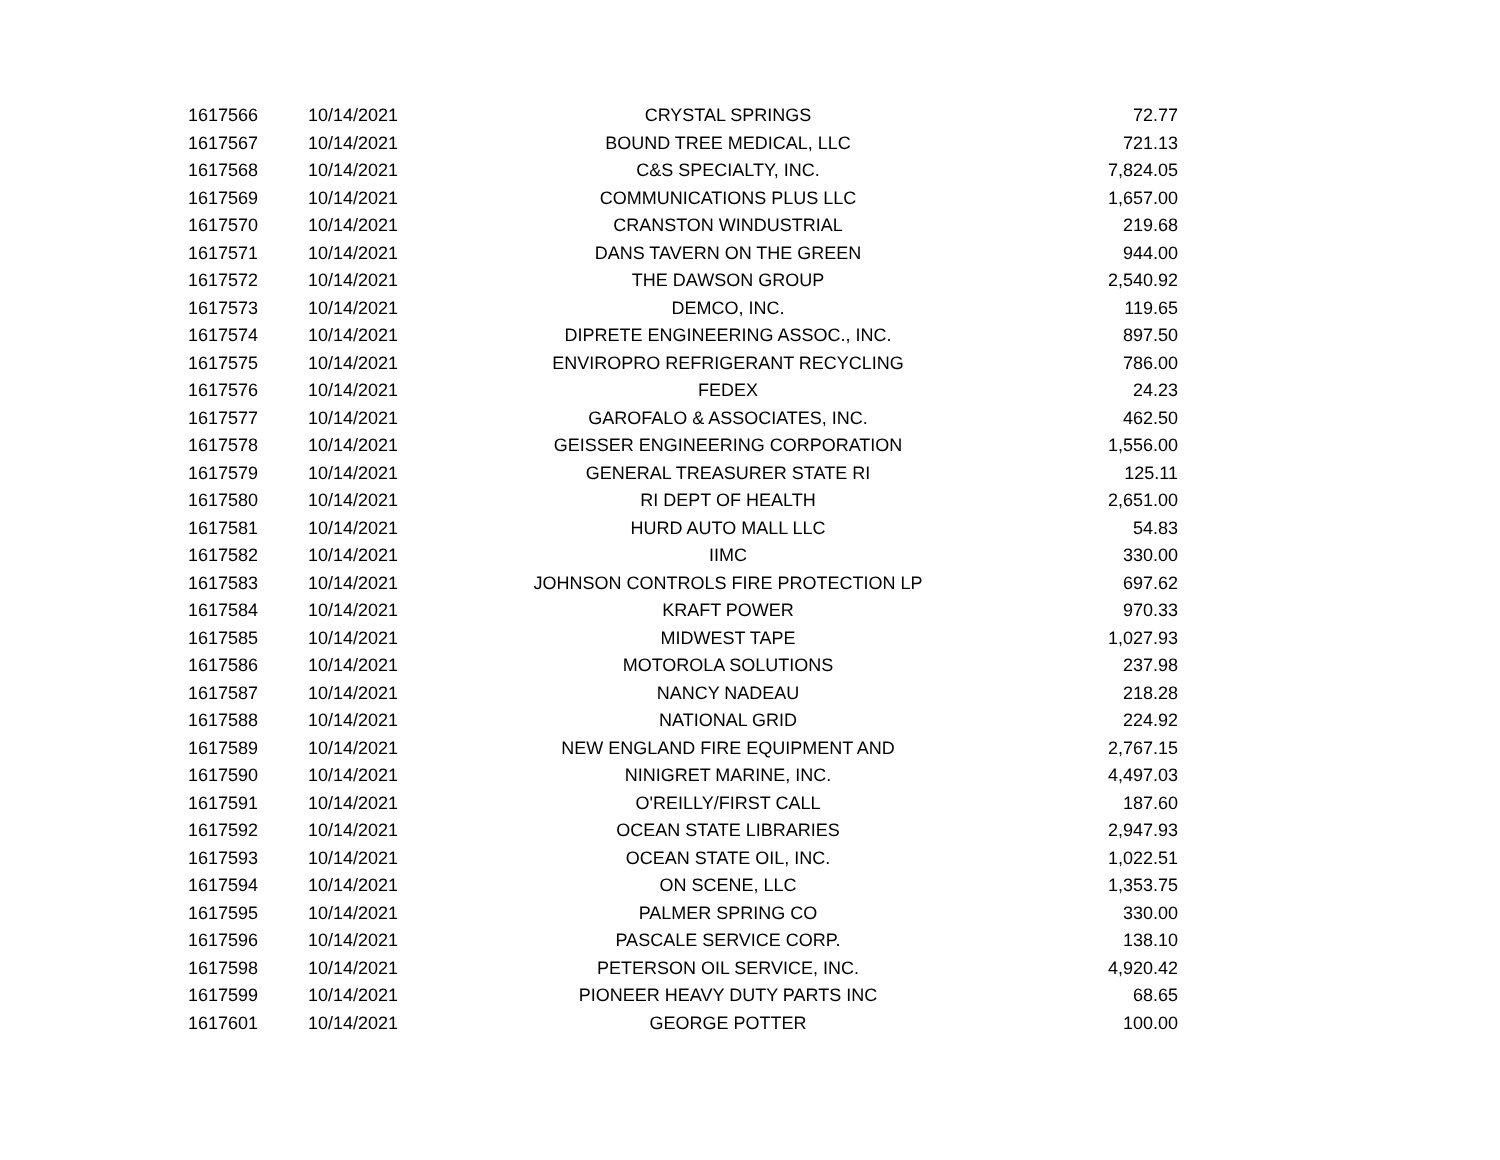| 1617566 | 10/14/2021 | CRYSTAL SPRINGS | 72.77 |
| 1617567 | 10/14/2021 | BOUND TREE MEDICAL, LLC | 721.13 |
| 1617568 | 10/14/2021 | C&S SPECIALTY, INC. | 7,824.05 |
| 1617569 | 10/14/2021 | COMMUNICATIONS PLUS LLC | 1,657.00 |
| 1617570 | 10/14/2021 | CRANSTON WINDUSTRIAL | 219.68 |
| 1617571 | 10/14/2021 | DANS TAVERN ON THE GREEN | 944.00 |
| 1617572 | 10/14/2021 | THE DAWSON GROUP | 2,540.92 |
| 1617573 | 10/14/2021 | DEMCO, INC. | 119.65 |
| 1617574 | 10/14/2021 | DIPRETE ENGINEERING ASSOC., INC. | 897.50 |
| 1617575 | 10/14/2021 | ENVIROPRO REFRIGERANT RECYCLING | 786.00 |
| 1617576 | 10/14/2021 | FEDEX | 24.23 |
| 1617577 | 10/14/2021 | GAROFALO & ASSOCIATES, INC. | 462.50 |
| 1617578 | 10/14/2021 | GEISSER ENGINEERING CORPORATION | 1,556.00 |
| 1617579 | 10/14/2021 | GENERAL TREASURER STATE RI | 125.11 |
| 1617580 | 10/14/2021 | RI DEPT OF HEALTH | 2,651.00 |
| 1617581 | 10/14/2021 | HURD AUTO MALL LLC | 54.83 |
| 1617582 | 10/14/2021 | IIMC | 330.00 |
| 1617583 | 10/14/2021 | JOHNSON CONTROLS FIRE PROTECTION LP | 697.62 |
| 1617584 | 10/14/2021 | KRAFT POWER | 970.33 |
| 1617585 | 10/14/2021 | MIDWEST TAPE | 1,027.93 |
| 1617586 | 10/14/2021 | MOTOROLA SOLUTIONS | 237.98 |
| 1617587 | 10/14/2021 | NANCY NADEAU | 218.28 |
| 1617588 | 10/14/2021 | NATIONAL GRID | 224.92 |
| 1617589 | 10/14/2021 | NEW ENGLAND FIRE EQUIPMENT AND | 2,767.15 |
| 1617590 | 10/14/2021 | NINIGRET MARINE, INC. | 4,497.03 |
| 1617591 | 10/14/2021 | O'REILLY/FIRST CALL | 187.60 |
| 1617592 | 10/14/2021 | OCEAN STATE LIBRARIES | 2,947.93 |
| 1617593 | 10/14/2021 | OCEAN STATE OIL, INC. | 1,022.51 |
| 1617594 | 10/14/2021 | ON SCENE, LLC | 1,353.75 |
| 1617595 | 10/14/2021 | PALMER SPRING CO | 330.00 |
| 1617596 | 10/14/2021 | PASCALE SERVICE CORP. | 138.10 |
| 1617598 | 10/14/2021 | PETERSON OIL SERVICE, INC. | 4,920.42 |
| 1617599 | 10/14/2021 | PIONEER HEAVY DUTY PARTS INC | 68.65 |
| 1617601 | 10/14/2021 | GEORGE POTTER | 100.00 |